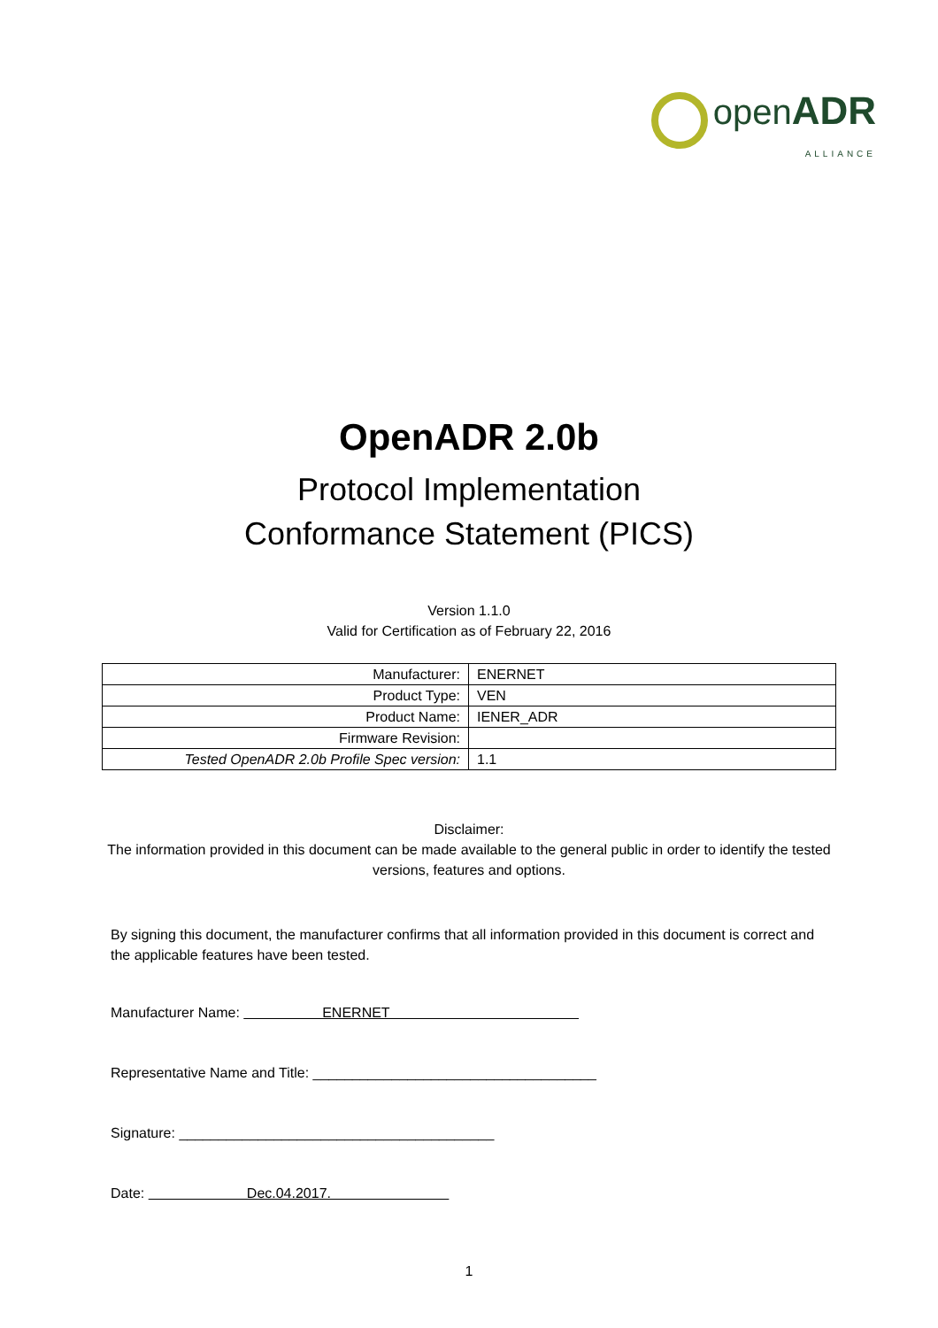open ADR
ALLIANCE
OpenADR 2.0b
Protocol Implementation
Conformance Statement (PICS)
Version 1.1.0
Valid for Certification as of February 22, 2016
| Manufacturer: | ENERNET |
| Product Type: | VEN |
| Product Name: | IENER_ADR |
| Firmware Revision: | |
| Tested OpenADR 2.0b Profile Spec version: | 1.1 |
Disclaimer:
The information provided in this document can be made available to the general public in order to identify the tested versions, features and options.
By signing this document, the manufacturer confirms that all information provided in this document is correct and the applicable features have been tested.
Manufacturer Name: ENERNET
Representative Name and Title: ____________________________________
Signature: ________________________________________
Date: Dec.04.2017.
1